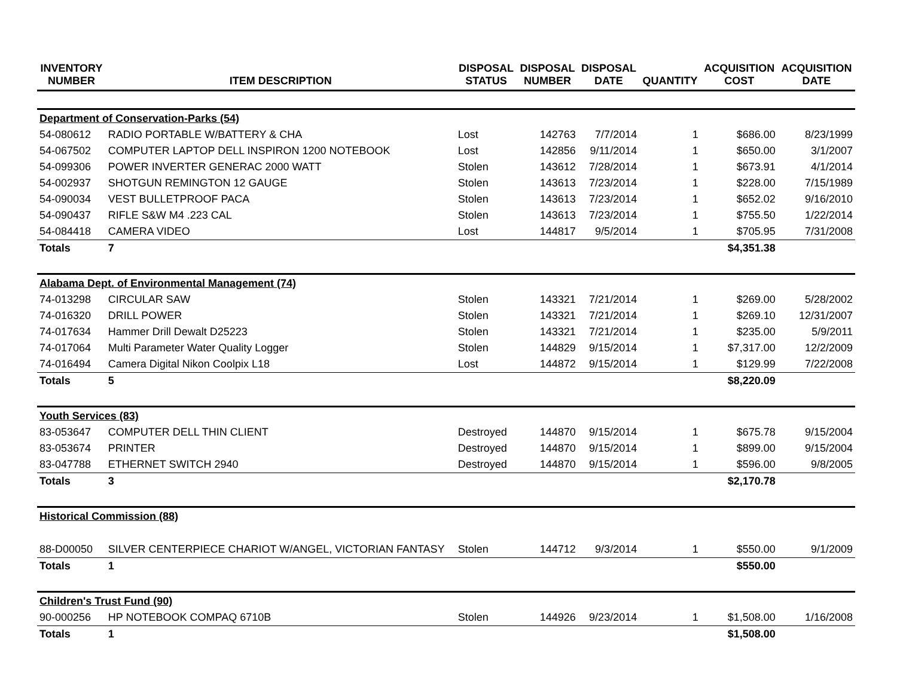| INVENTORY NUMBER | ITEM DESCRIPTION | DISPOSAL STATUS | DISPOSAL NUMBER | DISPOSAL DATE | QUANTITY | ACQUISITION COST | ACQUISITION DATE |
| --- | --- | --- | --- | --- | --- | --- | --- |
| Department of Conservation-Parks (54) | | | | | | | |
| 54-080612 | RADIO PORTABLE W/BATTERY & CHA | Lost | 142763 | 7/7/2014 | 1 | $686.00 | 8/23/1999 |
| 54-067502 | COMPUTER LAPTOP DELL INSPIRON 1200 NOTEBOOK | Lost | 142856 | 9/11/2014 | 1 | $650.00 | 3/1/2007 |
| 54-099306 | POWER INVERTER GENERAC 2000 WATT | Stolen | 143612 | 7/28/2014 | 1 | $673.91 | 4/1/2014 |
| 54-002937 | SHOTGUN REMINGTON 12 GAUGE | Stolen | 143613 | 7/23/2014 | 1 | $228.00 | 7/15/1989 |
| 54-090034 | VEST BULLETPROOF PACA | Stolen | 143613 | 7/23/2014 | 1 | $652.02 | 9/16/2010 |
| 54-090437 | RIFLE S&W M4 .223 CAL | Stolen | 143613 | 7/23/2014 | 1 | $755.50 | 1/22/2014 |
| 54-084418 | CAMERA VIDEO | Lost | 144817 | 9/5/2014 | 1 | $705.95 | 7/31/2008 |
| Totals | 7 | | | | | $4,351.38 | |
| Alabama Dept. of Environmental Management (74) | | | | | | | |
| 74-013298 | CIRCULAR SAW | Stolen | 143321 | 7/21/2014 | 1 | $269.00 | 5/28/2002 |
| 74-016320 | DRILL POWER | Stolen | 143321 | 7/21/2014 | 1 | $269.10 | 12/31/2007 |
| 74-017634 | Hammer Drill Dewalt D25223 | Stolen | 143321 | 7/21/2014 | 1 | $235.00 | 5/9/2011 |
| 74-017064 | Multi Parameter Water Quality Logger | Stolen | 144829 | 9/15/2014 | 1 | $7,317.00 | 12/2/2009 |
| 74-016494 | Camera Digital Nikon Coolpix L18 | Lost | 144872 | 9/15/2014 | 1 | $129.99 | 7/22/2008 |
| Totals | 5 | | | | | $8,220.09 | |
| Youth Services (83) | | | | | | | |
| 83-053647 | COMPUTER DELL THIN CLIENT | Destroyed | 144870 | 9/15/2014 | 1 | $675.78 | 9/15/2004 |
| 83-053674 | PRINTER | Destroyed | 144870 | 9/15/2014 | 1 | $899.00 | 9/15/2004 |
| 83-047788 | ETHERNET SWITCH 2940 | Destroyed | 144870 | 9/15/2014 | 1 | $596.00 | 9/8/2005 |
| Totals | 3 | | | | | $2,170.78 | |
| Historical Commission (88) | | | | | | | |
| 88-D00050 | SILVER CENTERPIECE CHARIOT W/ANGEL, VICTORIAN FANTASY | Stolen | 144712 | 9/3/2014 | 1 | $550.00 | 9/1/2009 |
| Totals | 1 | | | | | $550.00 | |
| Children's Trust Fund (90) | | | | | | | |
| 90-000256 | HP NOTEBOOK COMPAQ 6710B | Stolen | 144926 | 9/23/2014 | 1 | $1,508.00 | 1/16/2008 |
| Totals | 1 | | | | | $1,508.00 | |